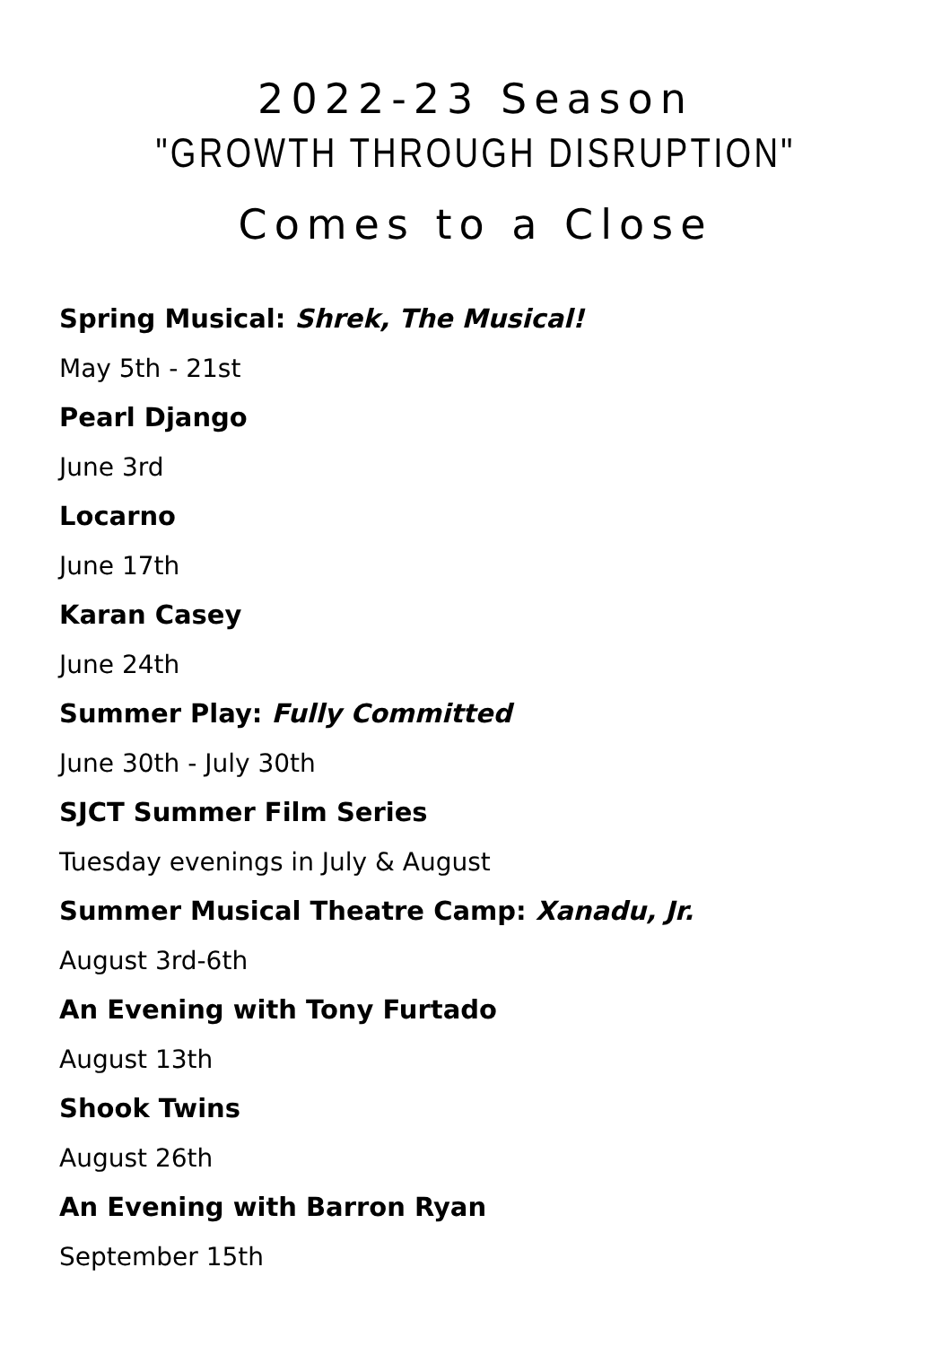2022-23 Season
"GROWTH THROUGH DISRUPTION"
Comes to a Close
Spring Musical: Shrek, The Musical!
May 5th - 21st
Pearl Django
June 3rd
Locarno
June 17th
Karan Casey
June 24th
Summer Play: Fully Committed
June 30th - July 30th
SJCT Summer Film Series
Tuesday evenings in July & August
Summer Musical Theatre Camp: Xanadu, Jr.
August 3rd-6th
An Evening with Tony Furtado
August 13th
Shook Twins
August 26th
An Evening with Barron Ryan
September 15th